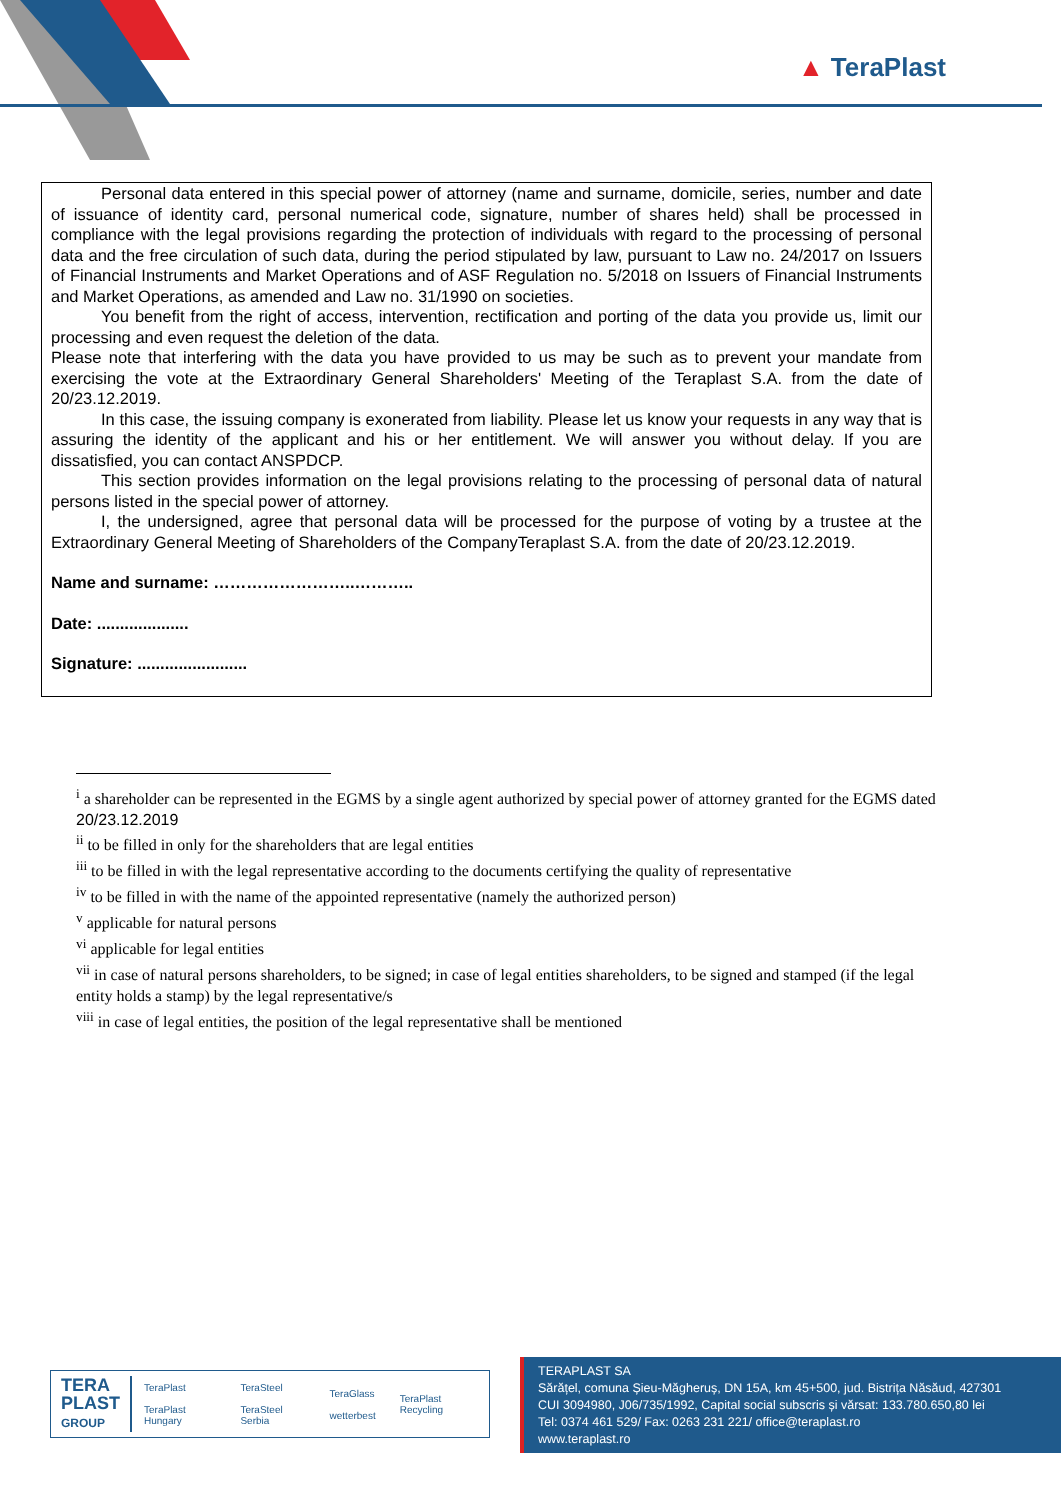▲ TeraPlast
Personal data entered in this special power of attorney (name and surname, domicile, series, number and date of issuance of identity card, personal numerical code, signature, number of shares held) shall be processed in compliance with the legal provisions regarding the protection of individuals with regard to the processing of personal data and the free circulation of such data, during the period stipulated by law, pursuant to Law no. 24/2017 on Issuers of Financial Instruments and Market Operations and of ASF Regulation no. 5/2018 on Issuers of Financial Instruments and Market Operations, as amended and Law no. 31/1990 on societies.
You benefit from the right of access, intervention, rectification and porting of the data you provide us, limit our processing and even request the deletion of the data.
Please note that interfering with the data you have provided to us may be such as to prevent your mandate from exercising the vote at the Extraordinary General Shareholders' Meeting of the Teraplast S.A. from the date of 20/23.12.2019.
In this case, the issuing company is exonerated from liability. Please let us know your requests in any way that is assuring the identity of the applicant and his or her entitlement. We will answer you without delay. If you are dissatisfied, you can contact ANSPDCP.
This section provides information on the legal provisions relating to the processing of personal data of natural persons listed in the special power of attorney.
I, the undersigned, agree that personal data will be processed for the purpose of voting by a trustee at the Extraordinary General Meeting of Shareholders of the CompanyTeraplast S.A. from the date of 20/23.12.2019.
Name and surname: ……………………..………..
Date: ....................
Signature: ........................
<sup>i</sup> a shareholder can be represented in the EGMS by a single agent authorized by special power of attorney granted for the EGMS dated 20/23.12.2019
<sup>ii</sup> to be filled in only for the shareholders that are legal entities
<sup>iii</sup> to be filled in with the legal representative according to the documents certifying the quality of representative
<sup>iv</sup> to be filled in with the name of the appointed representative (namely the authorized person)
<sup>v</sup> applicable for natural persons
<sup>vi</sup> applicable for legal entities
<sup>vii</sup> in case of natural persons shareholders, to be signed; in case of legal entities shareholders, to be signed and stamped (if the legal entity holds a stamp) by the legal representative/s
<sup>viii</sup> in case of legal entities, the position of the legal representative shall be mentioned
TERA
PLAST
GROUP TeraPlast
TeraPlast Hungary TeraSteel
TeraSteel Serbia TeraGlass
wetterbest TeraPlast Recycling
TERAPLAST SA
Sărățel, comuna Șieu-Măgheruș, DN 15A, km 45+500, jud. Bistrița Năsăud, 427301
CUI 3094980, J06/735/1992, Capital social subscris și vărsat: 133.780.650,80 lei
Tel: 0374 461 529/ Fax: 0263 231 221/ office@teraplast.ro
www.teraplast.ro